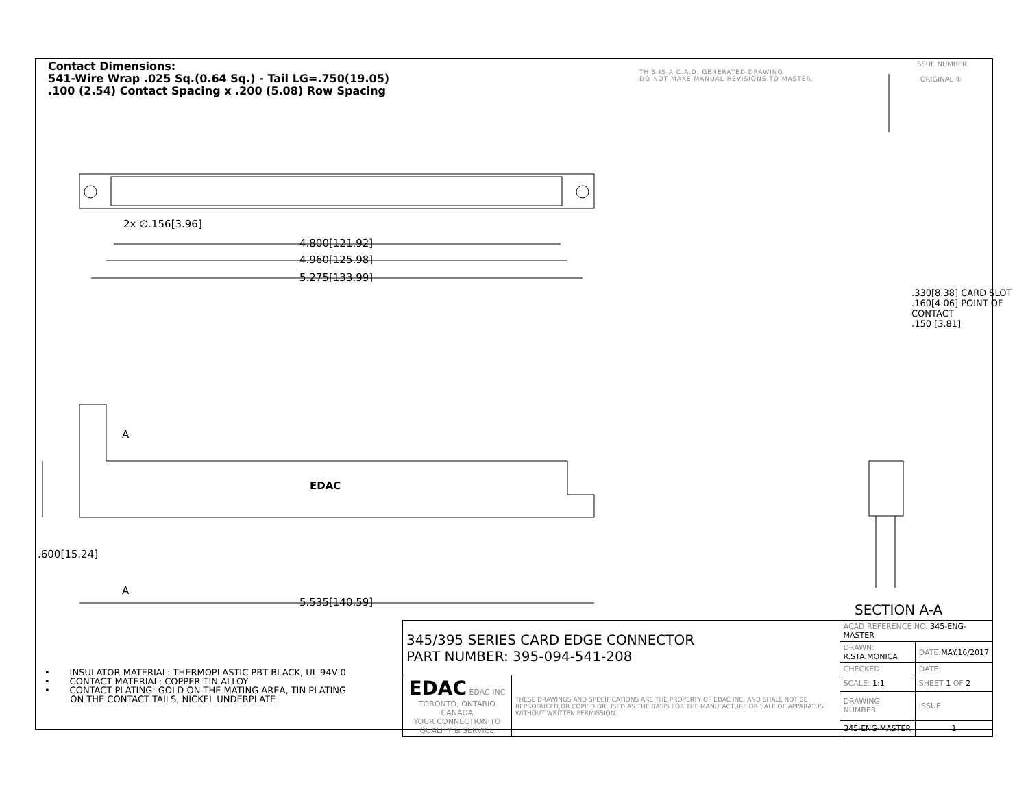Contact Dimensions:
541-Wire Wrap .025 Sq.(0.64 Sq.) - Tail LG=.750(19.05)
.100 (2.54) Contact Spacing x .200 (5.08) Row Spacing
THIS IS A C.A.D. GENERATED DRAWING
DO NOT MAKE MANUAL REVISIONS TO MASTER.
ISSUE NUMBER
ORIGINAL ①
2x ∅.156[3.96]
4.800[121.92]
4.960[125.98]
5.275[133.99]
A
EDAC
A
.600[15.24]
5.535[140.59]
.330[8.38] CARD SLOT
.160[4.06] POINT OF CONTACT
.150 [3.81]
SECTION A-A
• INSULATOR MATERIAL: THERMOPLASTIC PBT BLACK, UL 94V-0
• CONTACT MATERIAL; COPPER TIN ALLOY
• CONTACT PLATING: GOLD ON THE MATING AREA, TIN PLATING
ON THE CONTACT TAILS, NICKEL UNDERPLATE
| 345/395 SERIES CARD EDGE CONNECTOR PART NUMBER: 395-094-541-208 | | ACAD REFERENCE NO. 345-ENG-MASTER | | |
| | | DRAWN: R.STA.MONICA | DATE: MAY.16/2017 | |
| | | CHECKED: | DATE: | |
| EDAC EDAC INC TORONTO, ONTARIO CANADA YOUR CONNECTION TO QUALITY & SERVICE | THESE DRAWINGS AND SPECIFICATIONS ARE THE PROPERTY OF EDAC INC.,AND SHALL NOT BE REPRODUCED,OR COPIED OR USED AS THE BASIS FOR THE MANUFACTURE OR SALE OF APPARATUS WITHOUT WRITTEN PERMISSION. | SCALE: 1:1 | SHEET 1 OF 2 | |
| | | DRAWING NUMBER | | ISSUE |
| | | 345-ENG-MASTER | | 1 |